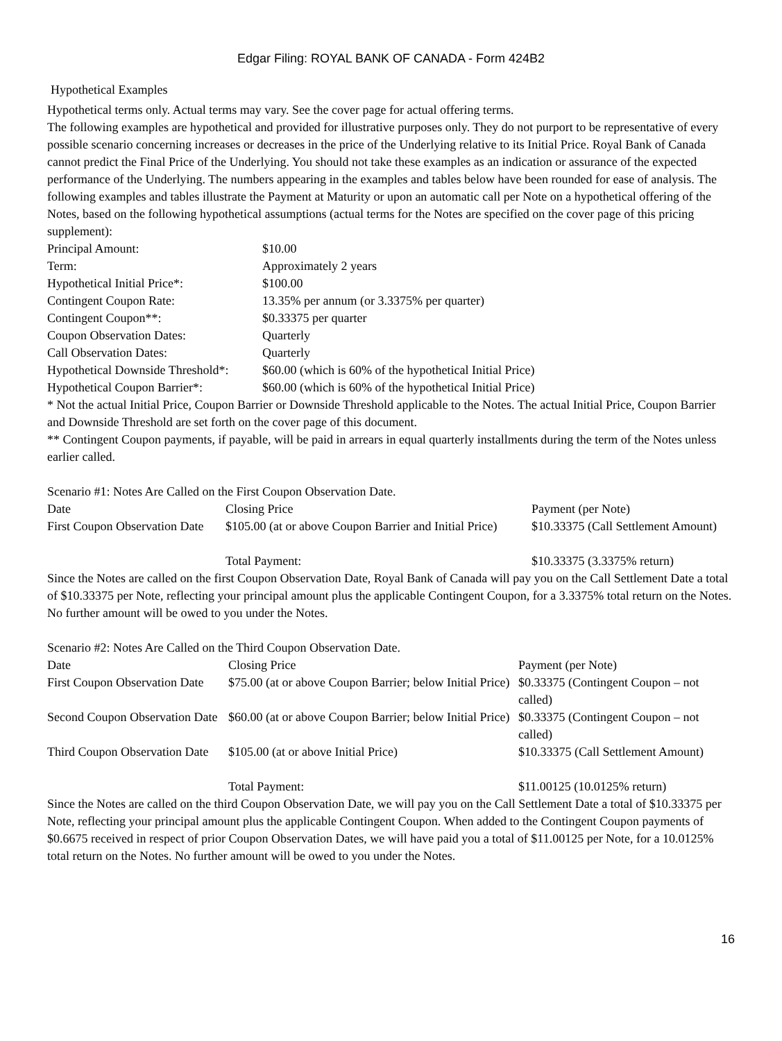Edgar Filing: ROYAL BANK OF CANADA - Form 424B2
Hypothetical Examples
Hypothetical terms only. Actual terms may vary. See the cover page for actual offering terms.
The following examples are hypothetical and provided for illustrative purposes only. They do not purport to be representative of every possible scenario concerning increases or decreases in the price of the Underlying relative to its Initial Price. Royal Bank of Canada cannot predict the Final Price of the Underlying. You should not take these examples as an indication or assurance of the expected performance of the Underlying. The numbers appearing in the examples and tables below have been rounded for ease of analysis. The following examples and tables illustrate the Payment at Maturity or upon an automatic call per Note on a hypothetical offering of the Notes, based on the following hypothetical assumptions (actual terms for the Notes are specified on the cover page of this pricing supplement):
| Principal Amount: | $10.00 |
| Term: | Approximately 2 years |
| Hypothetical Initial Price*: | $100.00 |
| Contingent Coupon Rate: | 13.35% per annum (or 3.3375% per quarter) |
| Contingent Coupon**: | $0.33375 per quarter |
| Coupon Observation Dates: | Quarterly |
| Call Observation Dates: | Quarterly |
| Hypothetical Downside Threshold*: | $60.00 (which is 60% of the hypothetical Initial Price) |
| Hypothetical Coupon Barrier*: | $60.00 (which is 60% of the hypothetical Initial Price) |
* Not the actual Initial Price, Coupon Barrier or Downside Threshold applicable to the Notes. The actual Initial Price, Coupon Barrier and Downside Threshold are set forth on the cover page of this document.
** Contingent Coupon payments, if payable, will be paid in arrears in equal quarterly installments during the term of the Notes unless earlier called.
Scenario #1: Notes Are Called on the First Coupon Observation Date.
| Date | Closing Price | Payment (per Note) |
| First Coupon Observation Date | $105.00 (at or above Coupon Barrier and Initial Price) | $10.33375 (Call Settlement Amount) |
| | Total Payment: | $10.33375 (3.3375% return) |
Since the Notes are called on the first Coupon Observation Date, Royal Bank of Canada will pay you on the Call Settlement Date a total of $10.33375 per Note, reflecting your principal amount plus the applicable Contingent Coupon, for a 3.3375% total return on the Notes. No further amount will be owed to you under the Notes.
Scenario #2: Notes Are Called on the Third Coupon Observation Date.
| Date | Closing Price | Payment (per Note) |
| First Coupon Observation Date | $75.00 (at or above Coupon Barrier; below Initial Price) | $0.33375 (Contingent Coupon – not called) |
| Second Coupon Observation Date | $60.00 (at or above Coupon Barrier; below Initial Price) | $0.33375 (Contingent Coupon – not called) |
| Third Coupon Observation Date | $105.00 (at or above Initial Price) | $10.33375 (Call Settlement Amount) |
| | Total Payment: | $11.00125 (10.0125% return) |
Since the Notes are called on the third Coupon Observation Date, we will pay you on the Call Settlement Date a total of $10.33375 per Note, reflecting your principal amount plus the applicable Contingent Coupon. When added to the Contingent Coupon payments of $0.6675 received in respect of prior Coupon Observation Dates, we will have paid you a total of $11.00125 per Note, for a 10.0125% total return on the Notes. No further amount will be owed to you under the Notes.
16